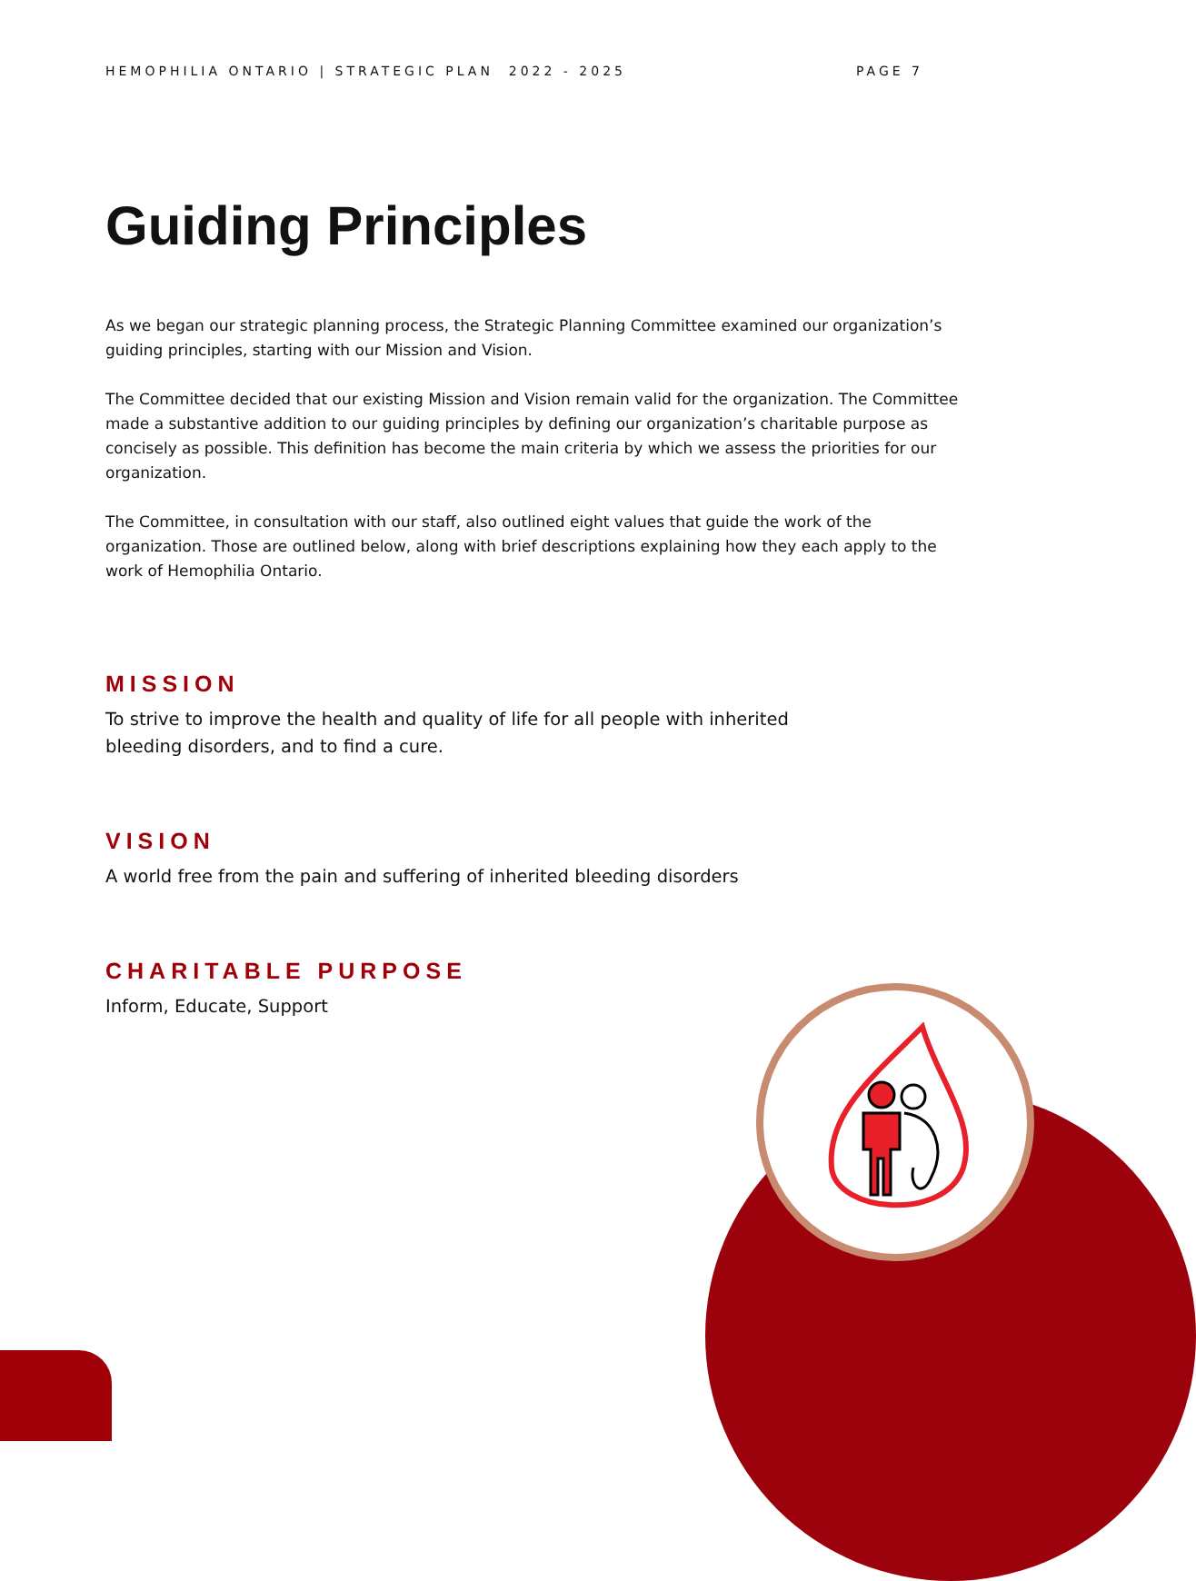HEMOPHILIA ONTARIO | STRATEGIC PLAN 2022 - 2025 PAGE 7
Guiding Principles
As we began our strategic planning process, the Strategic Planning Committee examined our organization’s guiding principles, starting with our Mission and Vision.
The Committee decided that our existing Mission and Vision remain valid for the organization. The Committee made a substantive addition to our guiding principles by defining our organization’s charitable purpose as concisely as possible. This definition has become the main criteria by which we assess the priorities for our organization.
The Committee, in consultation with our staff, also outlined eight values that guide the work of the organization. Those are outlined below, along with brief descriptions explaining how they each apply to the work of Hemophilia Ontario.
MISSION
To strive to improve the health and quality of life for all people with inherited bleeding disorders, and to find a cure.
VISION
A world free from the pain and suffering of inherited bleeding disorders
CHARITABLE PURPOSE
Inform, Educate, Support